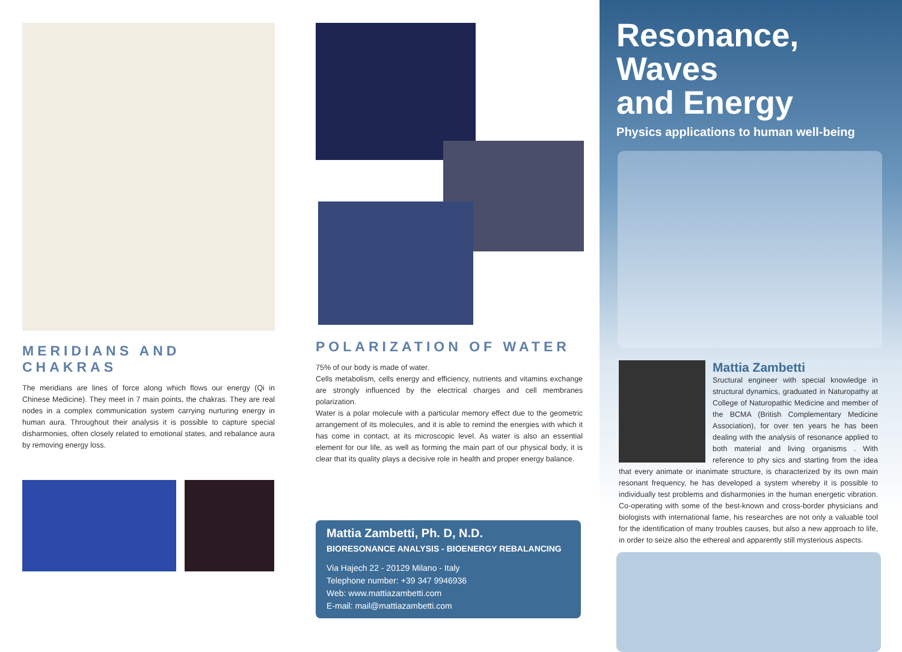MERIDIANS AND CHAKRAS
The meridians are lines of force along which flows our energy (Qi in Chinese Medicine). They meet in 7 main points, the chakras. They are real nodes in a complex communication system carrying nurturing energy in human aura. Throughout their analysis it is possible to capture special disharmonies, often closely related to emotional states, and rebalance aura by removing energy loss.
POLARIZATION OF WATER
75% of our body is made of water.
Cells metabolism, cells energy and efficiency, nutrients and vitamins exchange are strongly influenced by the electrical charges and cell membranes polarization.
Water is a polar molecule with a particular memory effect due to the geometric arrangement of its molecules, and it is able to remind the energies with which it has come in contact, at its microscopic level. As water is also an essential element for our life, as well as forming the main part of our physical body, it is clear that its quality plays a decisive role in health and proper energy balance.
Mattia Zambetti, Ph. D, N.D.
BIORESONANCE ANALYSIS - BIOENERGY REBALANCING
Via Hajech 22 - 20129 Milano - Italy
Telephone number: +39 347 9946936
Web: www.mattiazambetti.com
E-mail: mail@mattiazambetti.com
Resonance, Waves
and Energy
Physics applications to human well-being
Mattia Zambetti
Sructural engineer with special knowledge in structural dynamics, graduated in Naturopathy at College of Naturopathic Medicine and member of the BCMA (British Complementary Medicine Association), for over ten years he has been dealing with the analysis of resonance applied to both material and living organisms . With reference to phy sics and starting from the idea that every animate or inanimate structure, is characterized by its own main resonant frequency, he has developed a system whereby it is possible to individually test problems and disharmonies in the human energetic vibration. Co-operating with some of the best-known and cross-border physicians and biologists with international fame, his researches are not only a valuable tool for the identification of many troubles causes, but also a new approach to life, in order to seize also the ethereal and apparently still mysterious aspects.